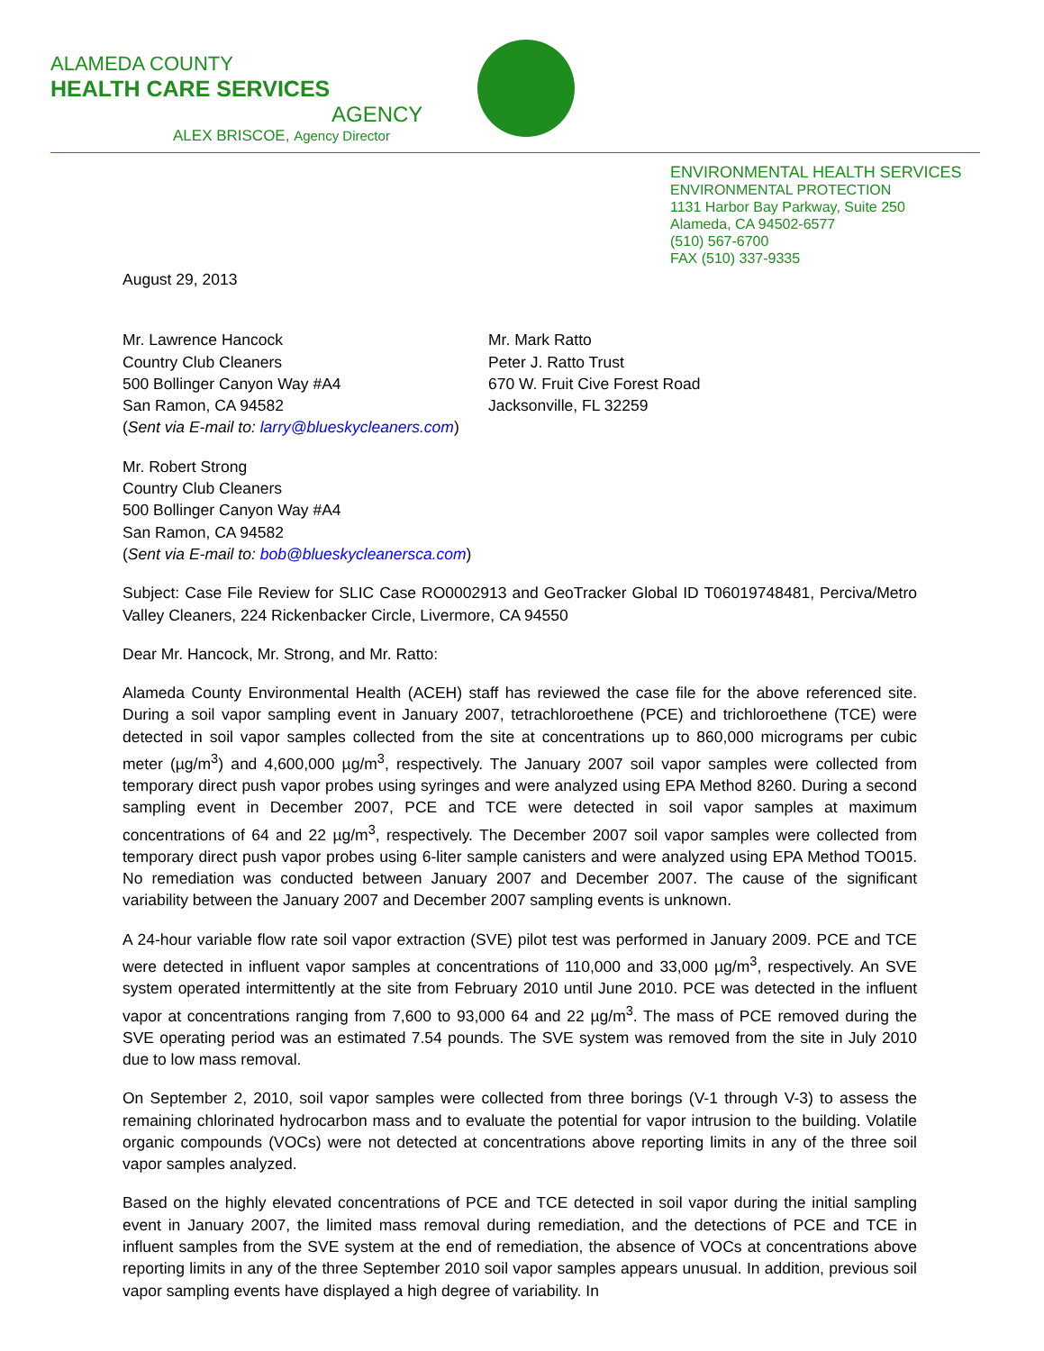ALAMEDA COUNTY
HEALTH CARE SERVICES
AGENCY
ALEX BRISCOE, Agency Director
ENVIRONMENTAL HEALTH SERVICES
ENVIRONMENTAL PROTECTION
1131 Harbor Bay Parkway, Suite 250
Alameda, CA 94502-6577
(510) 567-6700
FAX (510) 337-9335
August 29, 2013
Mr. Lawrence Hancock
Country Club Cleaners
500 Bollinger Canyon Way #A4
San Ramon, CA 94582
Mr. Mark Ratto
Peter J. Ratto Trust
670 W. Fruit Cive Forest Road
Jacksonville, FL 32259
(Sent via E-mail to: larry@blueskycleaners.com)
Mr. Robert Strong
Country Club Cleaners
500 Bollinger Canyon Way #A4
San Ramon, CA 94582
(Sent via E-mail to: bob@blueskycleanersca.com)
Subject: Case File Review for SLIC Case RO0002913 and GeoTracker Global ID T06019748481, Perciva/Metro Valley Cleaners, 224 Rickenbacker Circle, Livermore, CA 94550
Dear Mr. Hancock, Mr. Strong, and Mr. Ratto:
Alameda County Environmental Health (ACEH) staff has reviewed the case file for the above referenced site. During a soil vapor sampling event in January 2007, tetrachloroethene (PCE) and trichloroethene (TCE) were detected in soil vapor samples collected from the site at concentrations up to 860,000 micrograms per cubic meter (µg/m<sup>3</sup>) and 4,600,000 µg/m<sup>3</sup>, respectively. The January 2007 soil vapor samples were collected from temporary direct push vapor probes using syringes and were analyzed using EPA Method 8260. During a second sampling event in December 2007, PCE and TCE were detected in soil vapor samples at maximum concentrations of 64 and 22 µg/m<sup>3</sup>, respectively. The December 2007 soil vapor samples were collected from temporary direct push vapor probes using 6-liter sample canisters and were analyzed using EPA Method TO015. No remediation was conducted between January 2007 and December 2007. The cause of the significant variability between the January 2007 and December 2007 sampling events is unknown.
A 24-hour variable flow rate soil vapor extraction (SVE) pilot test was performed in January 2009. PCE and TCE were detected in influent vapor samples at concentrations of 110,000 and 33,000 µg/m<sup>3</sup>, respectively. An SVE system operated intermittently at the site from February 2010 until June 2010. PCE was detected in the influent vapor at concentrations ranging from 7,600 to 93,000 64 and 22 µg/m<sup>3</sup>. The mass of PCE removed during the SVE operating period was an estimated 7.54 pounds. The SVE system was removed from the site in July 2010 due to low mass removal.
On September 2, 2010, soil vapor samples were collected from three borings (V-1 through V-3) to assess the remaining chlorinated hydrocarbon mass and to evaluate the potential for vapor intrusion to the building. Volatile organic compounds (VOCs) were not detected at concentrations above reporting limits in any of the three soil vapor samples analyzed.
Based on the highly elevated concentrations of PCE and TCE detected in soil vapor during the initial sampling event in January 2007, the limited mass removal during remediation, and the detections of PCE and TCE in influent samples from the SVE system at the end of remediation, the absence of VOCs at concentrations above reporting limits in any of the three September 2010 soil vapor samples appears unusual. In addition, previous soil vapor sampling events have displayed a high degree of variability. In